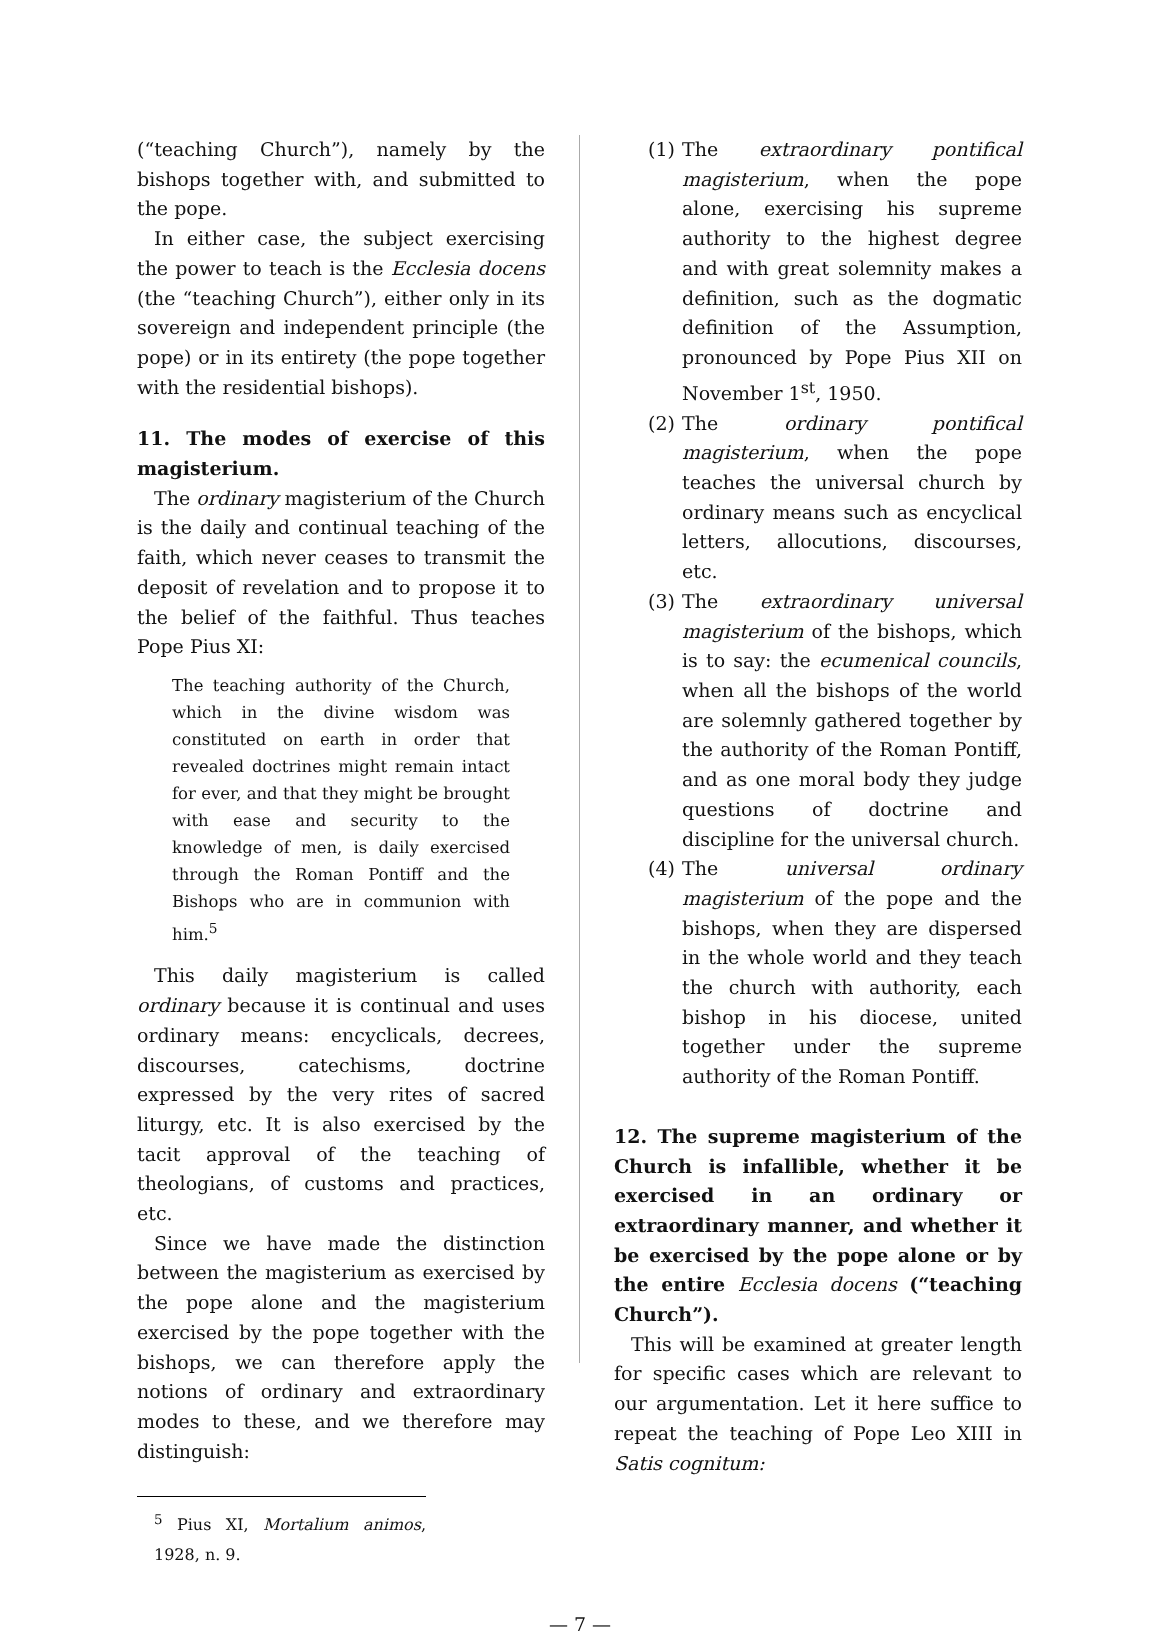(“teaching Church”), namely by the bishops together with, and submitted to the pope.
In either case, the subject exercising the power to teach is the Ecclesia docens (the “teaching Church”), either only in its sovereign and independent principle (the pope) or in its entirety (the pope together with the residential bishops).
11. The modes of exercise of this magisterium.
The ordinary magisterium of the Church is the daily and continual teaching of the faith, which never ceases to transmit the deposit of revelation and to propose it to the belief of the faithful. Thus teaches Pope Pius XI:
The teaching authority of the Church, which in the divine wisdom was constituted on earth in order that revealed doctrines might remain intact for ever, and that they might be brought with ease and security to the knowledge of men, is daily exercised through the Roman Pontiff and the Bishops who are in communion with him.<sup>5</sup>
This daily magisterium is called ordinary because it is continual and uses ordinary means: encyclicals, decrees, discourses, catechisms, doctrine expressed by the very rites of sacred liturgy, etc. It is also exercised by the tacit approval of the teaching of theologians, of customs and practices, etc.
Since we have made the distinction between the magisterium as exercised by the pope alone and the magisterium exercised by the pope together with the bishops, we can therefore apply the notions of ordinary and extraordinary modes to these, and we therefore may distinguish:
<sup>5</sup> Pius XI, Mortalium animos, 1928, n. 9.
(1) The extraordinary pontifical magisterium, when the pope alone, exercising his supreme authority to the highest degree and with great solemnity makes a definition, such as the dogmatic definition of the Assumption, pronounced by Pope Pius XII on November 1<sup>st</sup>, 1950.
(2) The ordinary pontifical magisterium, when the pope teaches the universal church by ordinary means such as encyclical letters, allocutions, discourses, etc.
(3) The extraordinary universal magisterium of the bishops, which is to say: the ecumenical councils, when all the bishops of the world are solemnly gathered together by the authority of the Roman Pontiff, and as one moral body they judge questions of doctrine and discipline for the universal church.
(4) The universal ordinary magisterium of the pope and the bishops, when they are dispersed in the whole world and they teach the church with authority, each bishop in his diocese, united together under the supreme authority of the Roman Pontiff.
12. The supreme magisterium of the Church is infallible, whether it be exercised in an ordinary or extraordinary manner, and whether it be exercised by the pope alone or by the entire Ecclesia docens (“teaching Church”).
This will be examined at greater length for specific cases which are relevant to our argumentation. Let it here suffice to repeat the teaching of Pope Leo XIII in Satis cognitum:
— 7 —